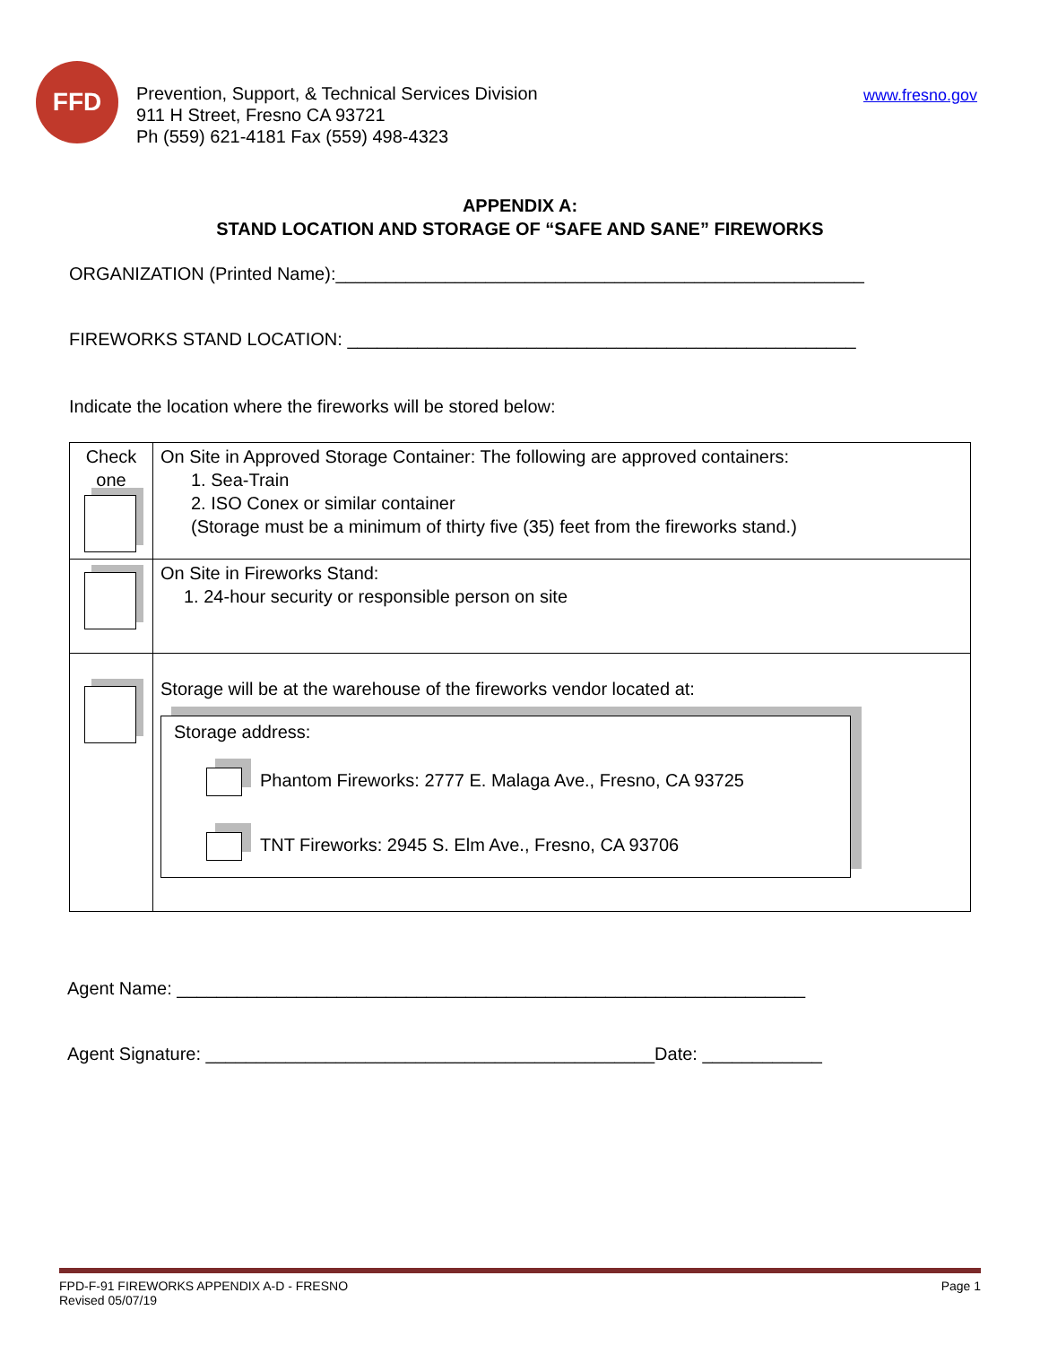FFD
Prevention, Support, & Technical Services Division
911 H Street, Fresno CA 93721
Ph (559) 621-4181 Fax (559) 498-4323
www.fresno.gov
APPENDIX A:
STAND LOCATION AND STORAGE OF “SAFE AND SANE” FIREWORKS
ORGANIZATION (Printed Name):_____________________________________________________
FIREWORKS STAND LOCATION: ___________________________________________________
Indicate the location where the fireworks will be stored below:
| Check one | On Site in Approved Storage Container: The following are approved containers: 1. Sea-Train 2. ISO Conex or similar container (Storage must be a minimum of thirty five (35) feet from the fireworks stand.) |
| | On Site in Fireworks Stand: 1. 24-hour security or responsible person on site |
| | Storage will be at the warehouse of the fireworks vendor located at: Storage address: Phantom Fireworks: 2777 E. Malaga Ave., Fresno, CA 93725 TNT Fireworks: 2945 S. Elm Ave., Fresno, CA 93706 |
Agent Name: _______________________________________________________________
Agent Signature: _____________________________________________Date: ____________
FPD-F-91 FIREWORKS APPENDIX A-D - FRESNO
Revised 05/07/19
Page 1